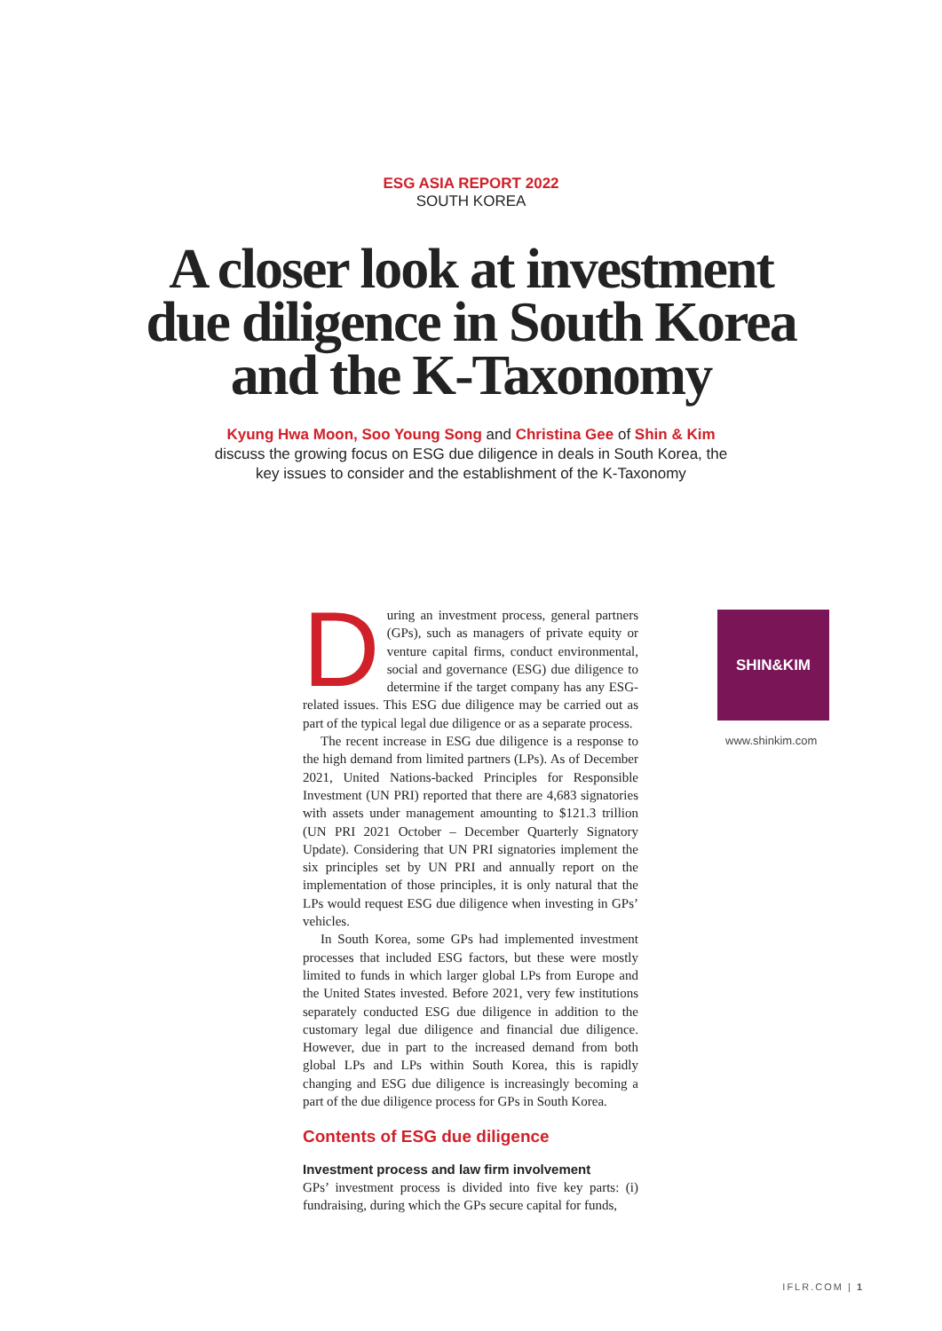ESG ASIA REPORT 2022
SOUTH KOREA
A closer look at investment
due diligence in South Korea
and the K-Taxonomy
Kyung Hwa Moon, Soo Young Song and Christina Gee of Shin & Kim
discuss the growing focus on ESG due diligence in deals in South Korea, the
key issues to consider and the establishment of the K-Taxonomy
During an investment process, general partners (GPs), such as managers of private equity or venture capital firms, conduct environmental, social and governance (ESG) due diligence to determine if the target company has any ESG-related issues. This ESG due diligence may be carried out as part of the typical legal due diligence or as a separate process.
The recent increase in ESG due diligence is a response to the high demand from limited partners (LPs). As of December 2021, United Nations-backed Principles for Responsible Investment (UN PRI) reported that there are 4,683 signatories with assets under management amounting to $121.3 trillion (UN PRI 2021 October – December Quarterly Signatory Update). Considering that UN PRI signatories implement the six principles set by UN PRI and annually report on the implementation of those principles, it is only natural that the LPs would request ESG due diligence when investing in GPs’ vehicles.
In South Korea, some GPs had implemented investment processes that included ESG factors, but these were mostly limited to funds in which larger global LPs from Europe and the United States invested. Before 2021, very few institutions separately conducted ESG due diligence in addition to the customary legal due diligence and financial due diligence. However, due in part to the increased demand from both global LPs and LPs within South Korea, this is rapidly changing and ESG due diligence is increasingly becoming a part of the due diligence process for GPs in South Korea.
Contents of ESG due diligence
Investment process and law firm involvement
GPs’ investment process is divided into five key parts: (i) fundraising, during which the GPs secure capital for funds,
SHIN&KIM
www.shinkim.com
IFLR.COM | 1